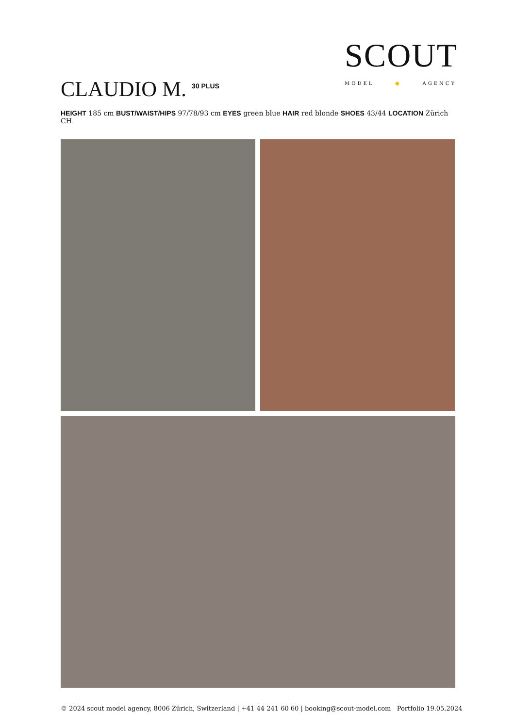SCOUT
MODEL ● AGENCY
CLAUDIO M. <sup>30 PLUS</sup>
HEIGHT 185 cm BUST/WAIST/HIPS 97/78/93 cm EYES green blue HAIR red blonde SHOES 43/44 LOCATION Zürich CH
© 2024 scout model agency, 8006 Zürich, Switzerland | +41 44 241 60 60 | booking@scout-model.com Portfolio 19.05.2024